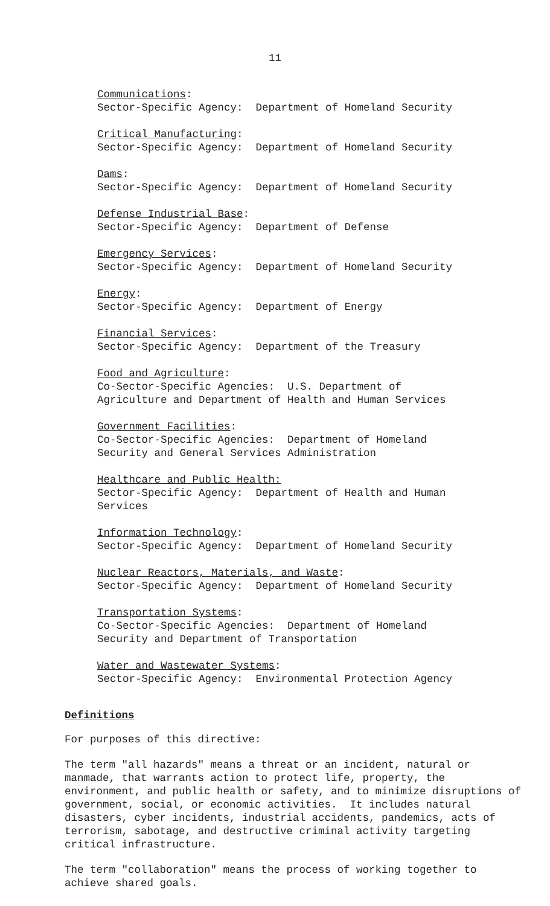11
Communications:
Sector-Specific Agency: Department of Homeland Security
Critical Manufacturing:
Sector-Specific Agency: Department of Homeland Security
Dams:
Sector-Specific Agency: Department of Homeland Security
Defense Industrial Base:
Sector-Specific Agency: Department of Defense
Emergency Services:
Sector-Specific Agency: Department of Homeland Security
Energy:
Sector-Specific Agency: Department of Energy
Financial Services:
Sector-Specific Agency: Department of the Treasury
Food and Agriculture:
Co-Sector-Specific Agencies: U.S. Department of
Agriculture and Department of Health and Human Services
Government Facilities:
Co-Sector-Specific Agencies: Department of Homeland
Security and General Services Administration
Healthcare and Public Health:
Sector-Specific Agency: Department of Health and Human
Services
Information Technology:
Sector-Specific Agency: Department of Homeland Security
Nuclear Reactors, Materials, and Waste:
Sector-Specific Agency: Department of Homeland Security
Transportation Systems:
Co-Sector-Specific Agencies: Department of Homeland
Security and Department of Transportation
Water and Wastewater Systems:
Sector-Specific Agency: Environmental Protection Agency
Definitions
For purposes of this directive:
The term "all hazards" means a threat or an incident, natural or manmade, that warrants action to protect life, property, the environment, and public health or safety, and to minimize disruptions of government, social, or economic activities. It includes natural disasters, cyber incidents, industrial accidents, pandemics, acts of terrorism, sabotage, and destructive criminal activity targeting critical infrastructure.
The term "collaboration" means the process of working together to achieve shared goals.